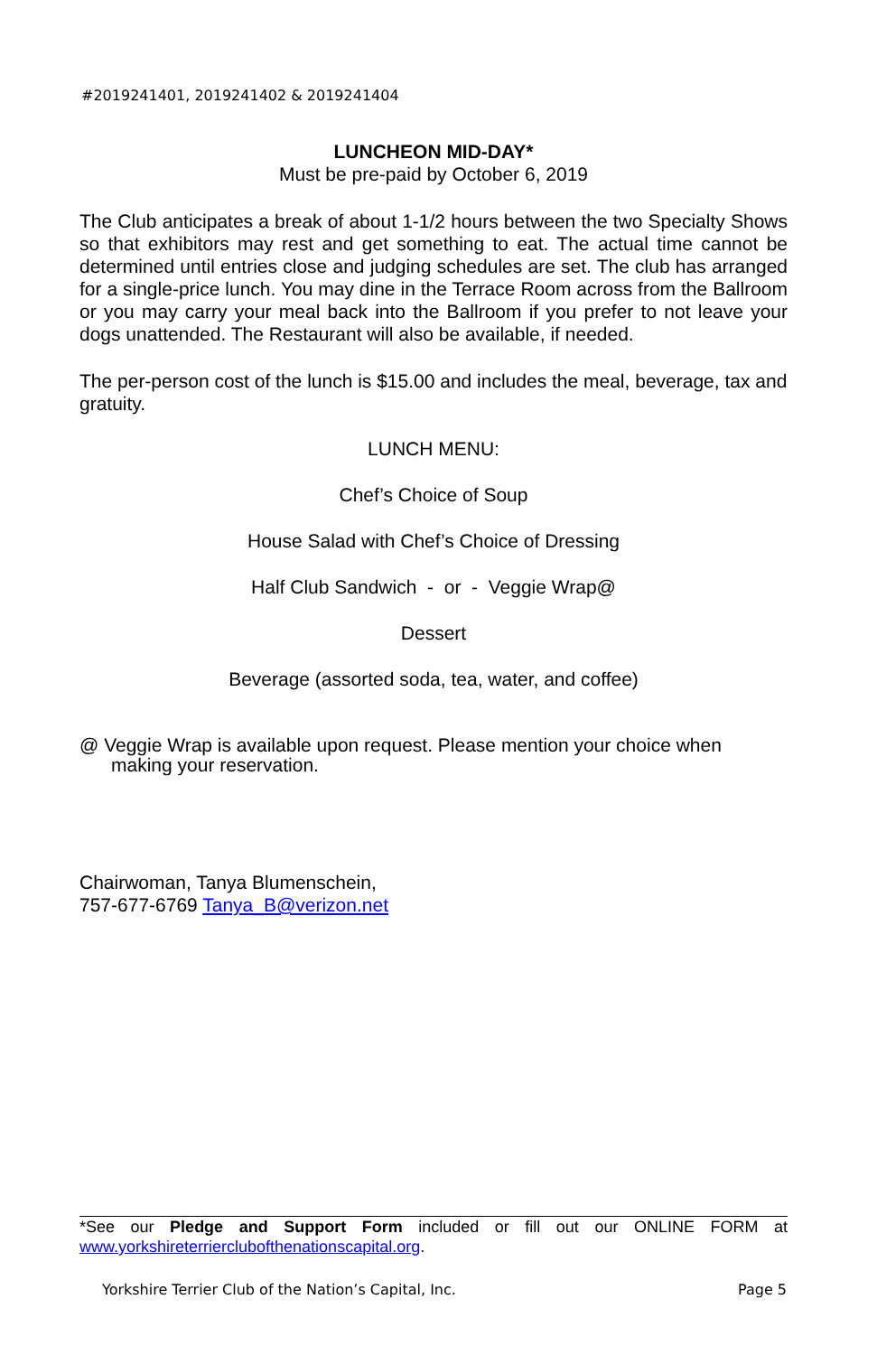#2019241401, 2019241402 & 2019241404
LUNCHEON MID-DAY*
Must be pre-paid by October 6, 2019
The Club anticipates a break of about 1-1/2 hours between the two Specialty Shows so that exhibitors may rest and get something to eat. The actual time cannot be determined until entries close and judging schedules are set. The club has arranged for a single-price lunch. You may dine in the Terrace Room across from the Ballroom or you may carry your meal back into the Ballroom if you prefer to not leave your dogs unattended. The Restaurant will also be available, if needed.
The per-person cost of the lunch is $15.00 and includes the meal, beverage, tax and gratuity.
LUNCH MENU:
Chef’s Choice of Soup
House Salad with Chef’s Choice of Dressing
Half Club Sandwich - or - Veggie Wrap@
Dessert
Beverage (assorted soda, tea, water, and coffee)
@ Veggie Wrap is available upon request. Please mention your choice when making your reservation.
Chairwoman, Tanya Blumenschein,
757-677-6769 Tanya_B@verizon.net
*See our Pledge and Support Form included or fill out our ONLINE FORM at www.yorkshireterrierclubofthenationscapital.org.
Yorkshire Terrier Club of the Nation’s Capital, Inc. Page 5